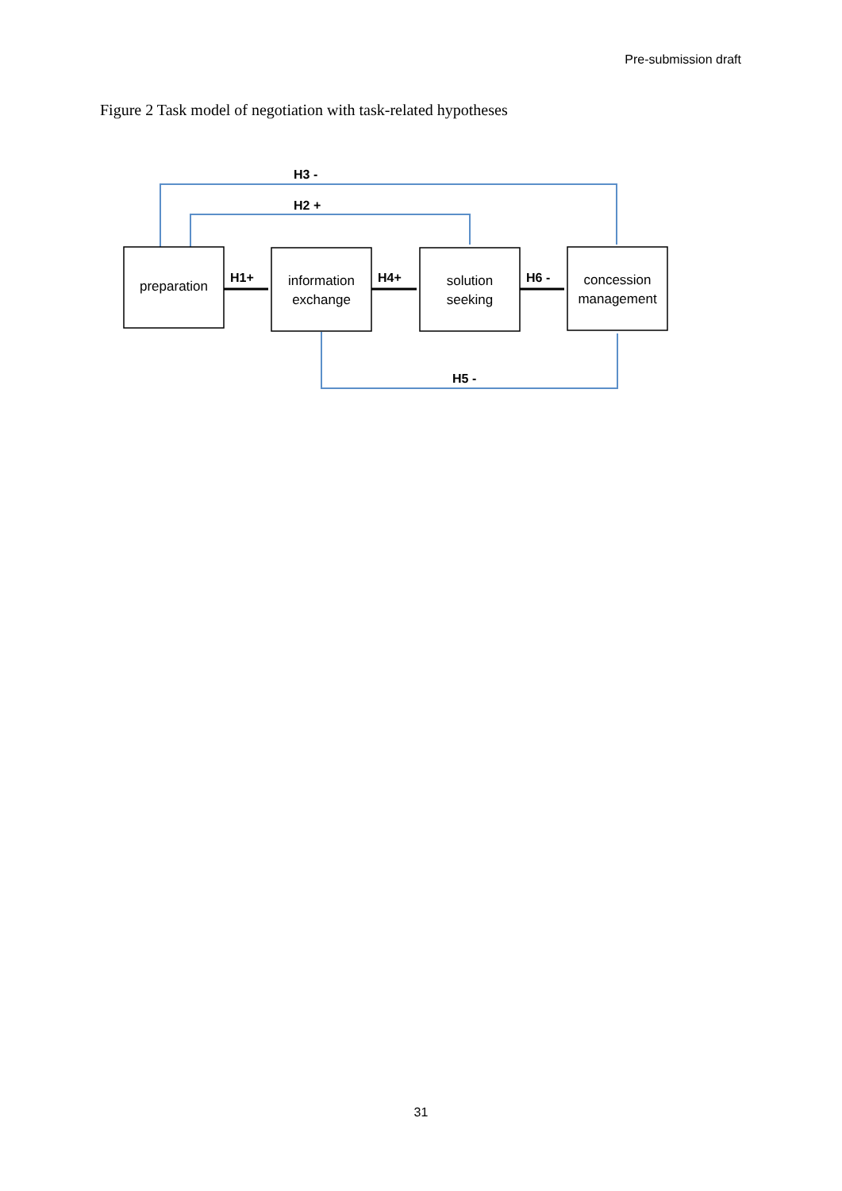Pre-submission draft
Figure 2 Task model of negotiation with task-related hypotheses
preparation
information
exchange
solution
seeking
concession
management
H3 -
H2 +
H1+
H4+
H6 -
H5 -
31